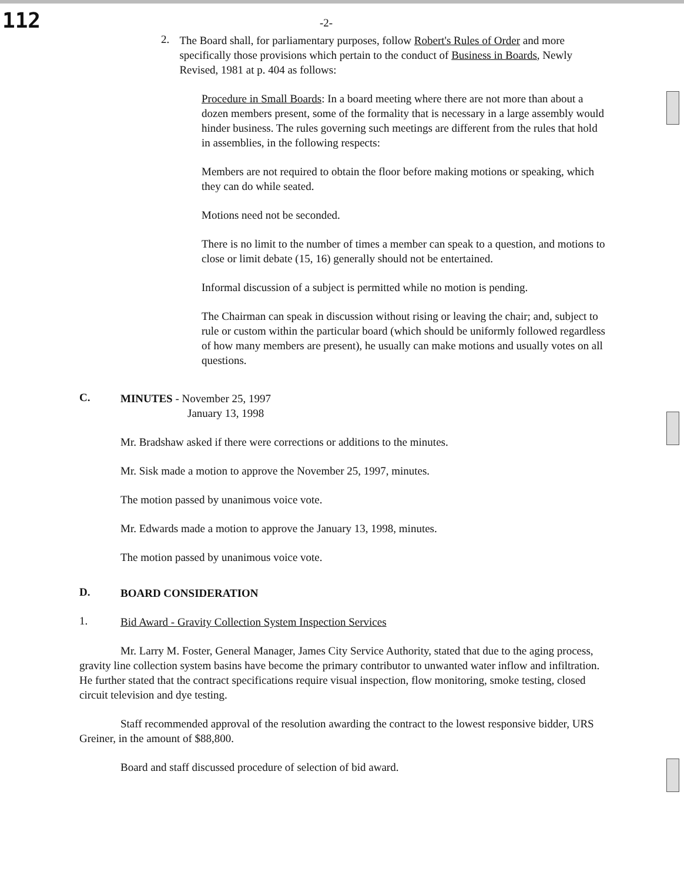112
-2-
2.
The Board shall, for parliamentary purposes, follow Robert's Rules of Order and more specifically those provisions which pertain to the conduct of Business in Boards, Newly Revised, 1981 at p. 404 as follows:
Procedure in Small Boards: In a board meeting where there are not more than about a dozen members present, some of the formality that is necessary in a large assembly would hinder business. The rules governing such meetings are different from the rules that hold in assemblies, in the following respects:
Members are not required to obtain the floor before making motions or speaking, which they can do while seated.
Motions need not be seconded.
There is no limit to the number of times a member can speak to a question, and motions to close or limit debate (15, 16) generally should not be entertained.
Informal discussion of a subject is permitted while no motion is pending.
The Chairman can speak in discussion without rising or leaving the chair; and, subject to rule or custom within the particular board (which should be uniformly followed regardless of how many members are present), he usually can make motions and usually votes on all questions.
C.
MINUTES - November 25, 1997
January 13, 1998
Mr. Bradshaw asked if there were corrections or additions to the minutes.
Mr. Sisk made a motion to approve the November 25, 1997, minutes.
The motion passed by unanimous voice vote.
Mr. Edwards made a motion to approve the January 13, 1998, minutes.
The motion passed by unanimous voice vote.
D.
BOARD CONSIDERATION
1.
Bid Award - Gravity Collection System Inspection Services
Mr. Larry M. Foster, General Manager, James City Service Authority, stated that due to the aging process, gravity line collection system basins have become the primary contributor to unwanted water inflow and infiltration. He further stated that the contract specifications require visual inspection, flow monitoring, smoke testing, closed circuit television and dye testing.
Staff recommended approval of the resolution awarding the contract to the lowest responsive bidder, URS Greiner, in the amount of $88,800.
Board and staff discussed procedure of selection of bid award.